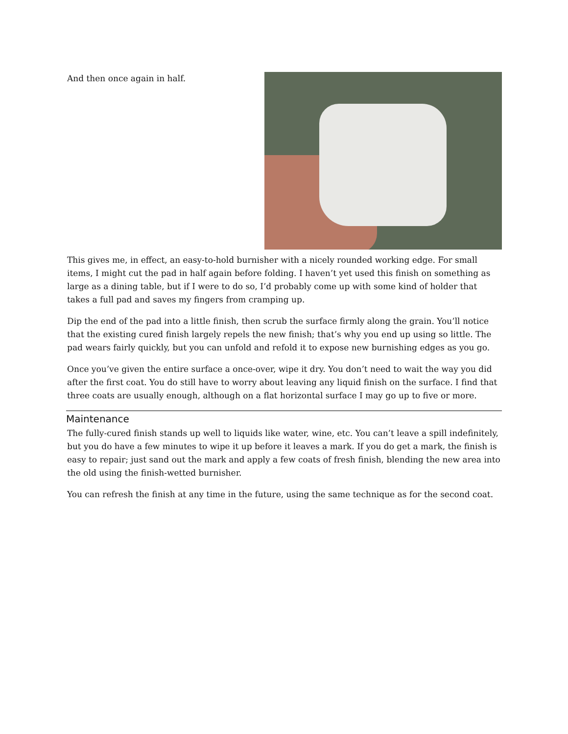And then once again in half.
This gives me, in effect, an easy-to-hold burnisher with a nicely rounded working edge. For small items, I might cut the pad in half again before folding. I haven’t yet used this finish on something as large as a dining table, but if I were to do so, I’d probably come up with some kind of holder that takes a full pad and saves my fingers from cramping up.
Dip the end of the pad into a little finish, then scrub the surface firmly along the grain. You’ll notice that the existing cured finish largely repels the new finish; that’s why you end up using so little. The pad wears fairly quickly, but you can unfold and refold it to expose new burnishing edges as you go.
Once you’ve given the entire surface a once-over, wipe it dry. You don’t need to wait the way you did after the first coat. You do still have to worry about leaving any liquid finish on the surface. I find that three coats are usually enough, although on a flat horizontal surface I may go up to five or more.
Maintenance
The fully-cured finish stands up well to liquids like water, wine, etc. You can’t leave a spill indefinitely, but you do have a few minutes to wipe it up before it leaves a mark. If you do get a mark, the finish is easy to repair; just sand out the mark and apply a few coats of fresh finish, blending the new area into the old using the finish-wetted burnisher.
You can refresh the finish at any time in the future, using the same technique as for the second coat.